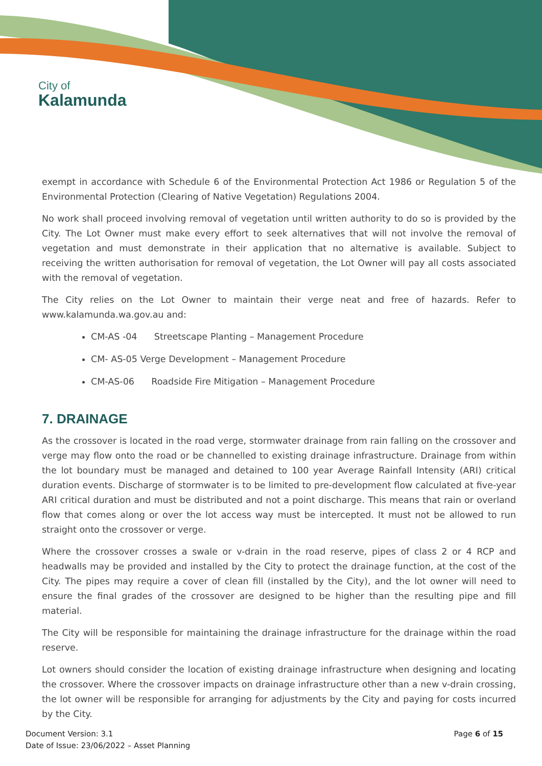City of
Kalamunda
exempt in accordance with Schedule 6 of the Environmental Protection Act 1986 or Regulation 5 of the Environmental Protection (Clearing of Native Vegetation) Regulations 2004.
No work shall proceed involving removal of vegetation until written authority to do so is provided by the City. The Lot Owner must make every effort to seek alternatives that will not involve the removal of vegetation and must demonstrate in their application that no alternative is available. Subject to receiving the written authorisation for removal of vegetation, the Lot Owner will pay all costs associated with the removal of vegetation.
The City relies on the Lot Owner to maintain their verge neat and free of hazards. Refer to www.kalamunda.wa.gov.au and:
CM-AS -04 Streetscape Planting – Management Procedure
CM- AS-05 Verge Development – Management Procedure
CM-AS-06 Roadside Fire Mitigation – Management Procedure
7. DRAINAGE
As the crossover is located in the road verge, stormwater drainage from rain falling on the crossover and verge may flow onto the road or be channelled to existing drainage infrastructure. Drainage from within the lot boundary must be managed and detained to 100 year Average Rainfall Intensity (ARI) critical duration events. Discharge of stormwater is to be limited to pre-development flow calculated at five-year ARI critical duration and must be distributed and not a point discharge. This means that rain or overland flow that comes along or over the lot access way must be intercepted. It must not be allowed to run straight onto the crossover or verge.
Where the crossover crosses a swale or v-drain in the road reserve, pipes of class 2 or 4 RCP and headwalls may be provided and installed by the City to protect the drainage function, at the cost of the City. The pipes may require a cover of clean fill (installed by the City), and the lot owner will need to ensure the final grades of the crossover are designed to be higher than the resulting pipe and fill material.
The City will be responsible for maintaining the drainage infrastructure for the drainage within the road reserve.
Lot owners should consider the location of existing drainage infrastructure when designing and locating the crossover. Where the crossover impacts on drainage infrastructure other than a new v-drain crossing, the lot owner will be responsible for arranging for adjustments by the City and paying for costs incurred by the City.
Document Version: 3.1
Date of Issue: 23/06/2022 – Asset Planning
Page 6 of 15